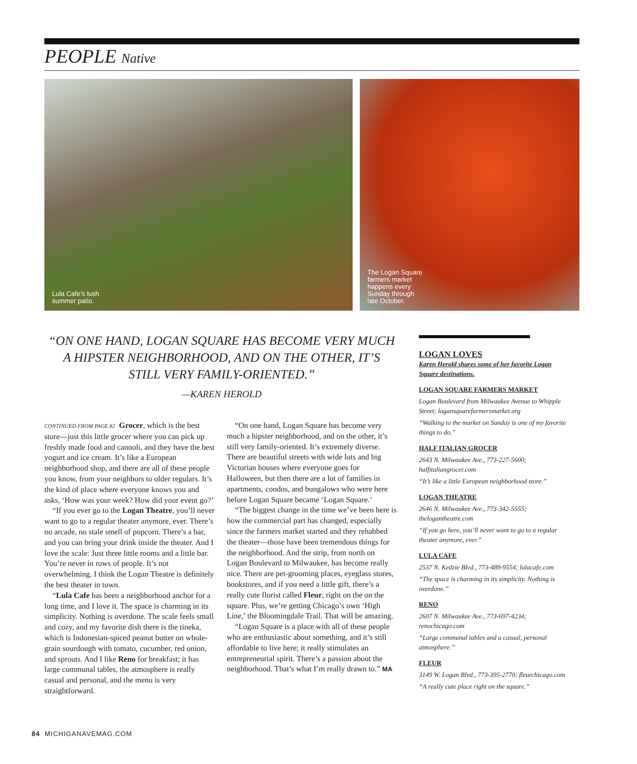PEOPLE Native
Lula Cafe’s lush
summer patio.
The Logan Square
farmers market
happens every
Sunday through
late October.
“ON ONE HAND, LOGAN SQUARE HAS BECOME VERY MUCH A HIPSTER NEIGHBORHOOD, AND ON THE OTHER, IT’S STILL VERY FAMILY-ORIENTED.”
—KAREN HEROLD
CONTINUED FROM PAGE 82 Grocer, which is the best store—just this little grocer where you can pick up freshly made food and cannoli, and they have the best yogurt and ice cream. It’s like a European neighborhood shop, and there are all of these people you know, from your neighbors to older regulars. It’s the kind of place where everyone knows you and asks, ‘How was your week? How did your event go?’
“If you ever go to the Logan Theatre, you’ll never want to go to a regular theater anymore, ever. There’s no arcade, no stale smell of popcorn. There’s a bar, and you can bring your drink inside the theater. And I love the scale: Just three little rooms and a little bar. You’re never in rows of people. It’s not overwhelming. I think the Logan Theatre is definitely the best theater in town.
“Lula Cafe has been a neighborhood anchor for a long time, and I love it. The space is charming in its simplicity. Nothing is overdone. The scale feels small and cozy, and my favorite dish there is the tineka, which is Indonesian-spiced peanut butter on whole-grain sourdough with tomato, cucumber, red onion, and sprouts. And I like Reno for breakfast; it has large communal tables, the atmosphere is really casual and personal, and the menu is very straightforward.
“On one hand, Logan Square has become very much a hipster neighborhood, and on the other, it’s still very family-oriented. It’s extremely diverse. There are beautiful streets with wide lots and big Victorian houses where everyone goes for Halloween, but then there are a lot of families in apartments, condos, and bungalows who were here before Logan Square became ‘Logan Square.’
“The biggest change in the time we’ve been here is how the commercial part has changed, especially since the farmers market started and they rehabbed the theater—those have been tremendous things for the neighborhood. And the strip, from north on Logan Boulevard to Milwaukee, has become really nice. There are pet-grooming places, eyeglass stores, bookstores, and if you need a little gift, there’s a really cute florist called Fleur, right on the on the square. Plus, we’re getting Chicago’s own ‘High Line,’ the Bloomingdale Trail. That will be amazing.
“Logan Square is a place with all of these people who are enthusiastic about something, and it’s still affordable to live here; it really stimulates an entrepreneurial spirit. There’s a passion about the neighborhood. That’s what I’m really drawn to.” MA
LOGAN LOVES
Karen Herold shares some of her favorite Logan Square destinations.
LOGAN SQUARE FARMERS MARKET
Logan Boulevard from Milwaukee Avenue to Whipple Street; logansquarefarmersmarket.org
“Walking to the market on Sunday is one of my favorite things to do.”
HALF ITALIAN GROCER
2643 N. Milwaukee Ave., 773-227-5600; halfitaliangrocer.com
“It’s like a little European neighborhood store.”
LOGAN THEATRE
2646 N. Milwaukee Ave., 773-342-5555; thelogantheatre.com
“If you go here, you’ll never want to go to a regular theater anymore, ever.”
LULA CAFE
2537 N. Kedzie Blvd., 773-489-9554; lulacafe.com
“The space is charming in its simplicity. Nothing is overdone.”
RENO
2607 N. Milwaukee Ave., 773-697-4234; renochicago.com
“Large communal tables and a casual, personal atmosphere.”
FLEUR
3149 W. Logan Blvd., 773-395-2770; fleurchicago.com
“A really cute place right on the square.”
84 MICHIGANAVEMAG.COM